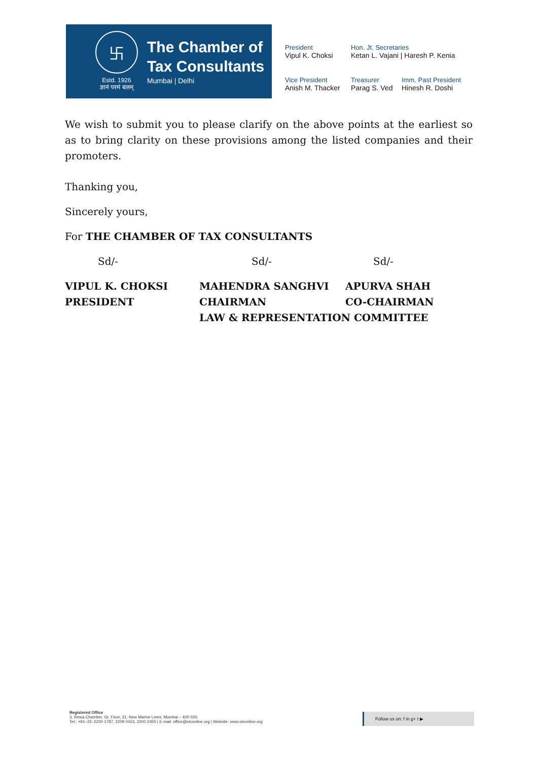卐
Estd. 1926
ज्ञानं परमं बलम्
The Chamber of
Tax Consultants
Mumbai | Delhi
President
Vipul K. Choksi
Hon. Jt. Secretaries
Ketan L. Vajani | Haresh P. Kenia
Vice President
Anish M. Thacker
Treasurer
Parag S. Ved
Imm. Past President
Hinesh R. Doshi
We wish to submit you to please clarify on the above points at the earliest so as to bring clarity on these provisions among the listed companies and their promoters.
Thanking you,
Sincerely yours,
For THE CHAMBER OF TAX CONSULTANTS
Sd/-
Sd/-
Sd/-
VIPUL K. CHOKSI
PRESIDENT
MAHENDRA SANGHVI
CHAIRMAN
APURVA SHAH
CO-CHAIRMAN
LAW & REPRESENTATION COMMITTEE
Registered Office
3, Rewa Chamber, Gr. Floor, 31, New Marine Lines, Mumbai – 400 020.
Tel.: +91–22–2200 1787, 2209 0423, 2200 2455 | E-mail: office@ctconline.org | Website: www.ctconline.org
Follow us on: f in g+ t ▶